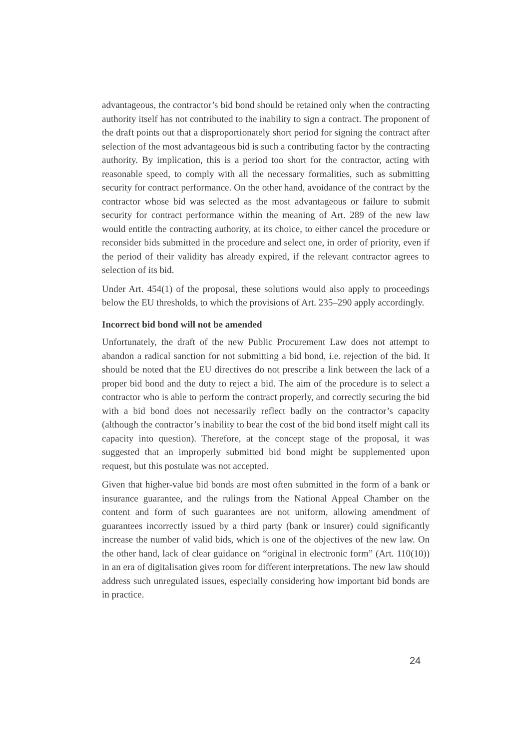advantageous, the contractor’s bid bond should be retained only when the contracting authority itself has not contributed to the inability to sign a contract. The proponent of the draft points out that a disproportionately short period for signing the contract after selection of the most advantageous bid is such a contributing factor by the contracting authority. By implication, this is a period too short for the contractor, acting with reasonable speed, to comply with all the necessary formalities, such as submitting security for contract performance. On the other hand, avoidance of the contract by the contractor whose bid was selected as the most advantageous or failure to submit security for contract performance within the meaning of Art. 289 of the new law would entitle the contracting authority, at its choice, to either cancel the procedure or reconsider bids submitted in the procedure and select one, in order of priority, even if the period of their validity has already expired, if the relevant contractor agrees to selection of its bid.
Under Art. 454(1) of the proposal, these solutions would also apply to proceedings below the EU thresholds, to which the provisions of Art. 235–290 apply accordingly.
Incorrect bid bond will not be amended
Unfortunately, the draft of the new Public Procurement Law does not attempt to abandon a radical sanction for not submitting a bid bond, i.e. rejection of the bid. It should be noted that the EU directives do not prescribe a link between the lack of a proper bid bond and the duty to reject a bid. The aim of the procedure is to select a contractor who is able to perform the contract properly, and correctly securing the bid with a bid bond does not necessarily reflect badly on the contractor’s capacity (although the contractor’s inability to bear the cost of the bid bond itself might call its capacity into question). Therefore, at the concept stage of the proposal, it was suggested that an improperly submitted bid bond might be supplemented upon request, but this postulate was not accepted.
Given that higher-value bid bonds are most often submitted in the form of a bank or insurance guarantee, and the rulings from the National Appeal Chamber on the content and form of such guarantees are not uniform, allowing amendment of guarantees incorrectly issued by a third party (bank or insurer) could significantly increase the number of valid bids, which is one of the objectives of the new law. On the other hand, lack of clear guidance on “original in electronic form” (Art. 110(10)) in an era of digitalisation gives room for different interpretations. The new law should address such unregulated issues, especially considering how important bid bonds are in practice.
24